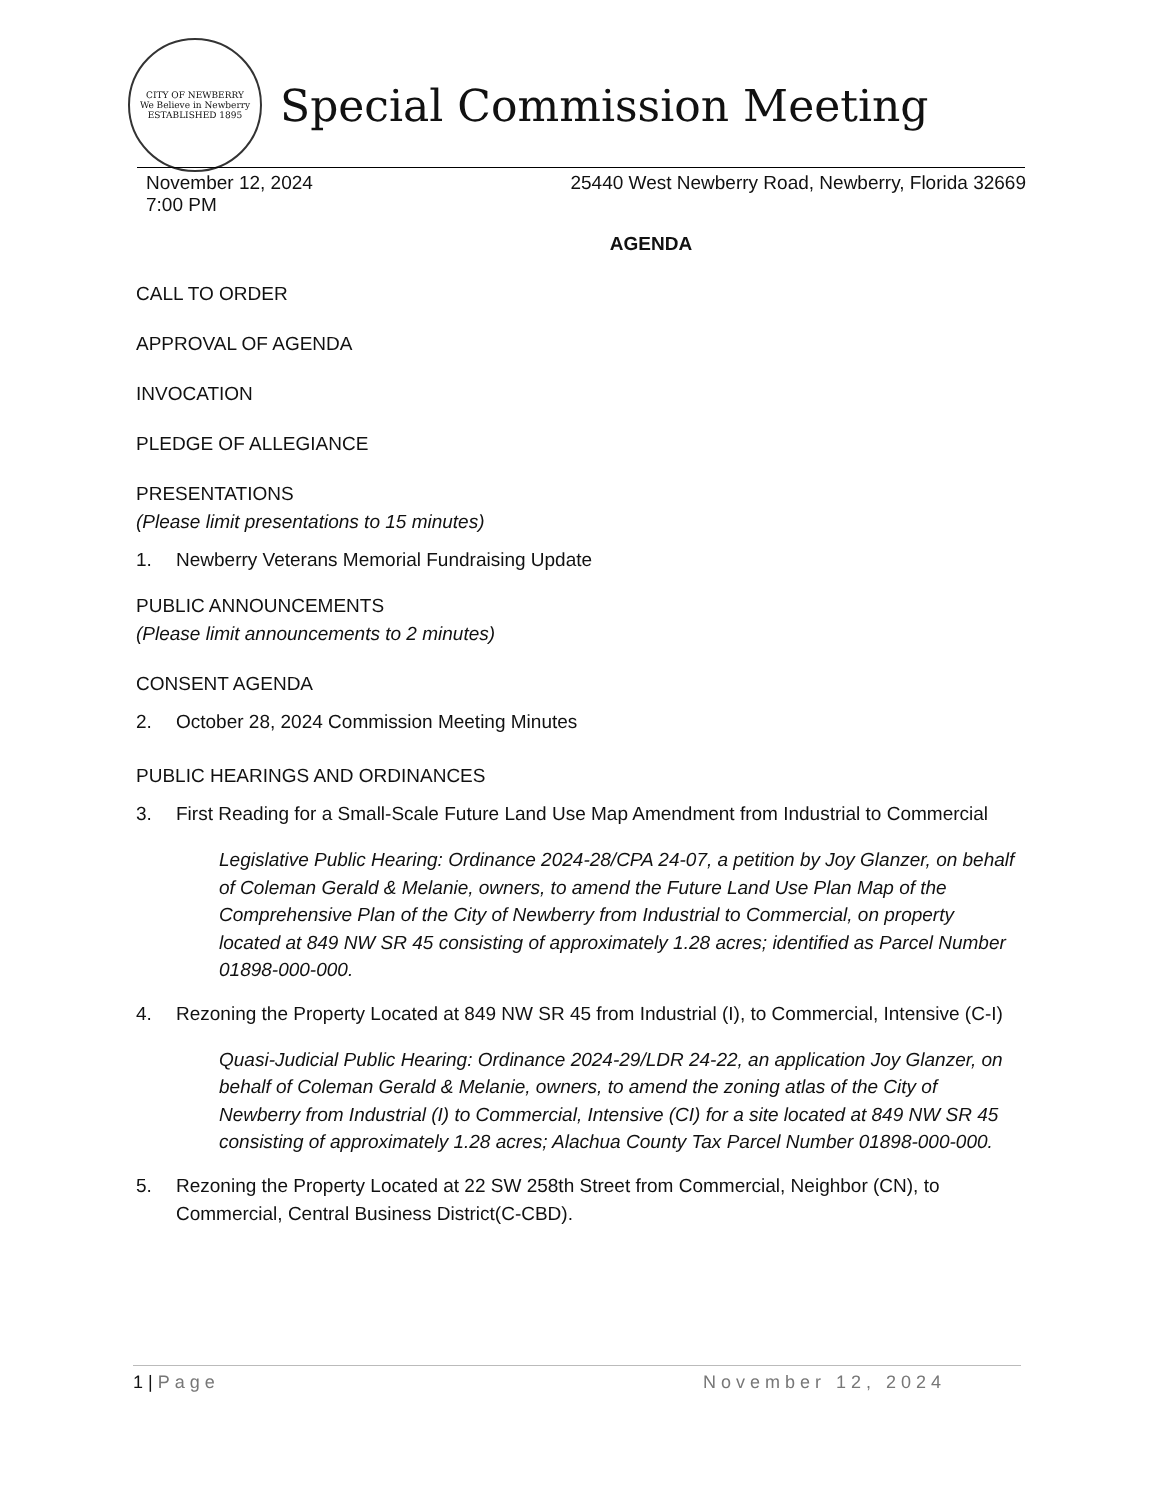CITY OF NEWBERRY
We Believe in Newberry
ESTABLISHED 1895
Special Commission Meeting
November 12, 2024
7:00 PM
25440 West Newberry Road, Newberry, Florida 32669
AGENDA
CALL TO ORDER
APPROVAL OF AGENDA
INVOCATION
PLEDGE OF ALLEGIANCE
PRESENTATIONS
(Please limit presentations to 15 minutes)
1. Newberry Veterans Memorial Fundraising Update
PUBLIC ANNOUNCEMENTS
(Please limit announcements to 2 minutes)
CONSENT AGENDA
2. October 28, 2024 Commission Meeting Minutes
PUBLIC HEARINGS AND ORDINANCES
3. First Reading for a Small-Scale Future Land Use Map Amendment from Industrial to Commercial
Legislative Public Hearing: Ordinance 2024-28/CPA 24-07, a petition by Joy Glanzer, on behalf of Coleman Gerald & Melanie, owners, to amend the Future Land Use Plan Map of the Comprehensive Plan of the City of Newberry from Industrial to Commercial, on property located at 849 NW SR 45 consisting of approximately 1.28 acres; identified as Parcel Number 01898-000-000.
4. Rezoning the Property Located at 849 NW SR 45 from Industrial (I), to Commercial, Intensive (C-I)
Quasi-Judicial Public Hearing: Ordinance 2024-29/LDR 24-22, an application Joy Glanzer, on behalf of Coleman Gerald & Melanie, owners, to amend the zoning atlas of the City of Newberry from Industrial (I) to Commercial, Intensive (CI) for a site located at 849 NW SR 45 consisting of approximately 1.28 acres; Alachua County Tax Parcel Number 01898-000-000.
5. Rezoning the Property Located at 22 SW 258th Street from Commercial, Neighbor (CN), to Commercial, Central Business District(C-CBD).
1 | Page November 12, 2024